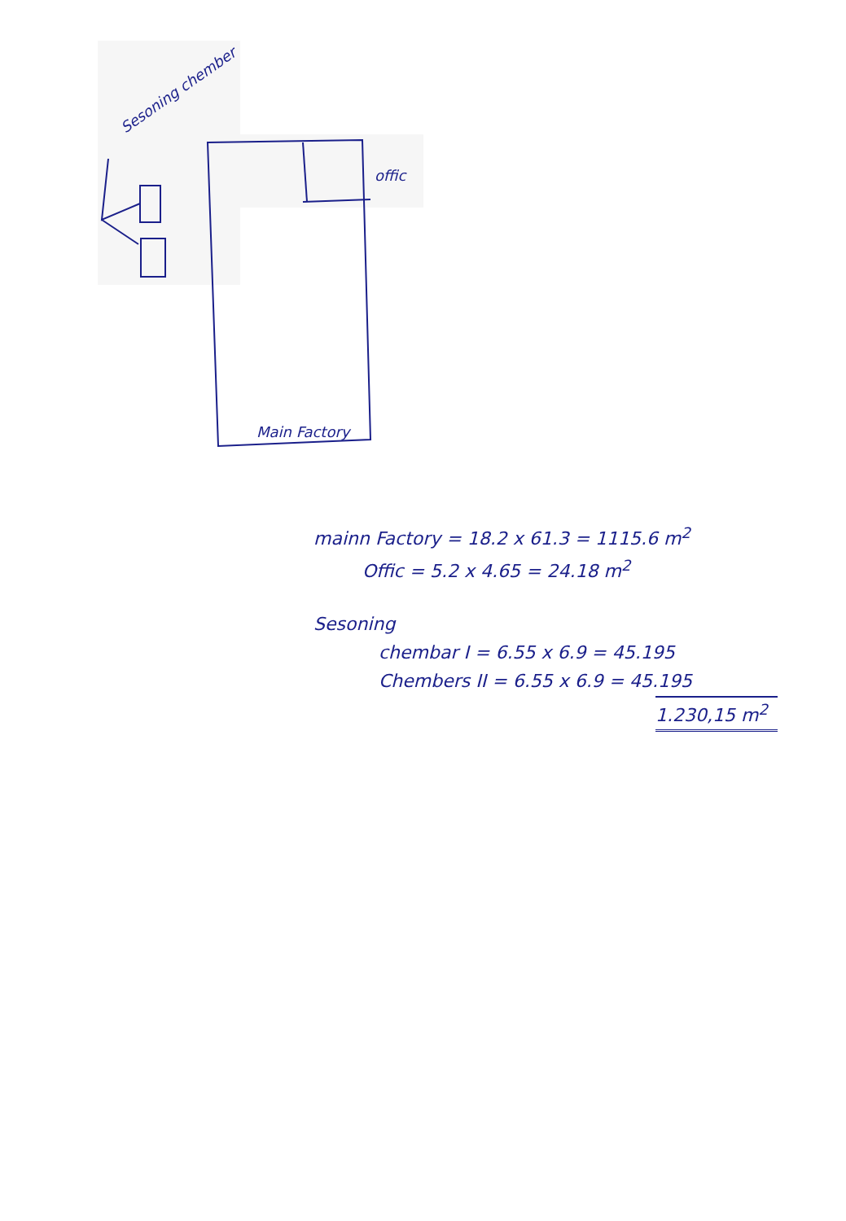Sesoning chember
offic
Main Factory
mainn Factory = 18.2 x 61.3 = 1115.6 m<sup>2</sup>
Offic = 5.2 x 4.65 = 24.18 m<sup>2</sup>
Sesoning
chembar I = 6.55 x 6.9 = 45.195
Chembers II = 6.55 x 6.9 = 45.195
1.230,15 m<sup>2</sup>